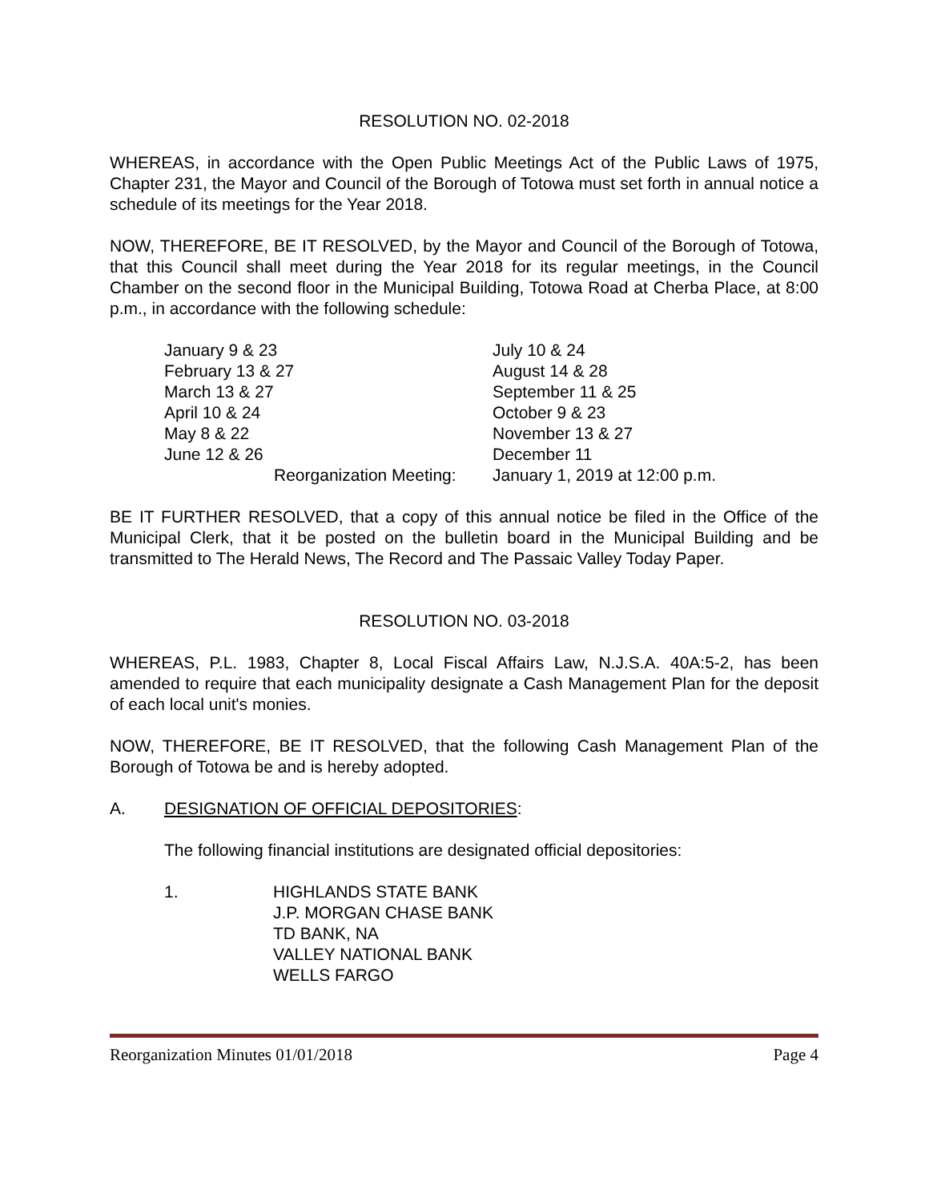RESOLUTION NO. 02-2018
WHEREAS, in accordance with the Open Public Meetings Act of the Public Laws of 1975, Chapter 231, the Mayor and Council of the Borough of Totowa must set forth in annual notice a schedule of its meetings for the Year 2018.
NOW, THEREFORE, BE IT RESOLVED, by the Mayor and Council of the Borough of Totowa, that this Council shall meet during the Year 2018 for its regular meetings, in the Council Chamber on the second floor in the Municipal Building, Totowa Road at Cherba Place, at 8:00 p.m., in accordance with the following schedule:
| January 9 & 23 | July 10 & 24 |
| February 13 & 27 | August 14 & 28 |
| March 13 & 27 | September 11 & 25 |
| April 10 & 24 | October 9 & 23 |
| May 8 & 22 | November 13 & 27 |
| June 12 & 26 | December 11 |
| Reorganization Meeting: | January 1, 2019 at 12:00 p.m. |
BE IT FURTHER RESOLVED, that a copy of this annual notice be filed in the Office of the Municipal Clerk, that it be posted on the bulletin board in the Municipal Building and be transmitted to The Herald News, The Record and The Passaic Valley Today Paper.
RESOLUTION NO. 03-2018
WHEREAS, P.L. 1983, Chapter 8, Local Fiscal Affairs Law, N.J.S.A. 40A:5-2, has been amended to require that each municipality designate a Cash Management Plan for the deposit of each local unit's monies.
NOW, THEREFORE, BE IT RESOLVED, that the following Cash Management Plan of the Borough of Totowa be and is hereby adopted.
A. DESIGNATION OF OFFICIAL DEPOSITORIES:
The following financial institutions are designated official depositories:
1. HIGHLANDS STATE BANK
J.P. MORGAN CHASE BANK
TD BANK, NA
VALLEY NATIONAL BANK
WELLS FARGO
Reorganization Minutes 01/01/2018 Page 4